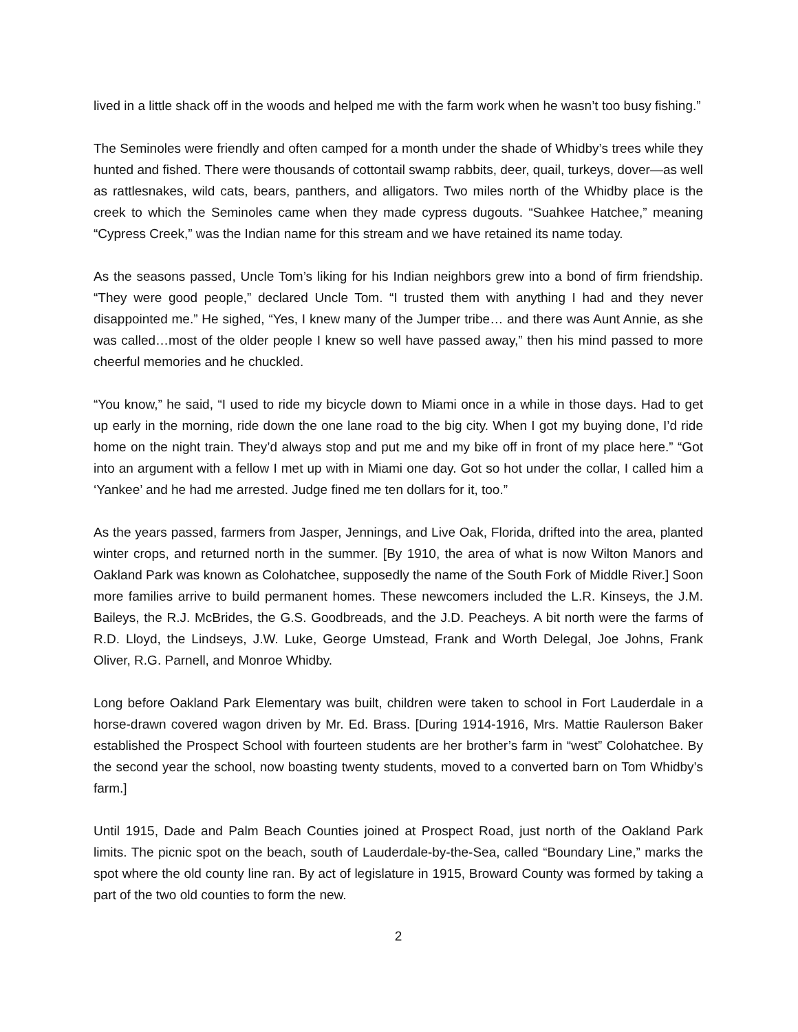lived in a little shack off in the woods and helped me with the farm work when he wasn’t too busy fishing.”
The Seminoles were friendly and often camped for a month under the shade of Whidby’s trees while they hunted and fished. There were thousands of cottontail swamp rabbits, deer, quail, turkeys, dover—as well as rattlesnakes, wild cats, bears, panthers, and alligators. Two miles north of the Whidby place is the creek to which the Seminoles came when they made cypress dugouts. “Suahkee Hatchee,” meaning “Cypress Creek,” was the Indian name for this stream and we have retained its name today.
As the seasons passed, Uncle Tom’s liking for his Indian neighbors grew into a bond of firm friendship. “They were good people,” declared Uncle Tom. “I trusted them with anything I had and they never disappointed me.” He sighed, “Yes, I knew many of the Jumper tribe… and there was Aunt Annie, as she was called…most of the older people I knew so well have passed away,” then his mind passed to more cheerful memories and he chuckled.
“You know,” he said, “I used to ride my bicycle down to Miami once in a while in those days. Had to get up early in the morning, ride down the one lane road to the big city. When I got my buying done, I’d ride home on the night train. They’d always stop and put me and my bike off in front of my place here.” “Got into an argument with a fellow I met up with in Miami one day. Got so hot under the collar, I called him a ‘Yankee’ and he had me arrested. Judge fined me ten dollars for it, too.”
As the years passed, farmers from Jasper, Jennings, and Live Oak, Florida, drifted into the area, planted winter crops, and returned north in the summer. [By 1910, the area of what is now Wilton Manors and Oakland Park was known as Colohatchee, supposedly the name of the South Fork of Middle River.] Soon more families arrive to build permanent homes. These newcomers included the L.R. Kinseys, the J.M. Baileys, the R.J. McBrides, the G.S. Goodbreads, and the J.D. Peacheys. A bit north were the farms of R.D. Lloyd, the Lindseys, J.W. Luke, George Umstead, Frank and Worth Delegal, Joe Johns, Frank Oliver, R.G. Parnell, and Monroe Whidby.
Long before Oakland Park Elementary was built, children were taken to school in Fort Lauderdale in a horse-drawn covered wagon driven by Mr. Ed. Brass. [During 1914-1916, Mrs. Mattie Raulerson Baker established the Prospect School with fourteen students are her brother’s farm in “west” Colohatchee. By the second year the school, now boasting twenty students, moved to a converted barn on Tom Whidby’s farm.]
Until 1915, Dade and Palm Beach Counties joined at Prospect Road, just north of the Oakland Park limits. The picnic spot on the beach, south of Lauderdale-by-the-Sea, called “Boundary Line,” marks the spot where the old county line ran. By act of legislature in 1915, Broward County was formed by taking a part of the two old counties to form the new.
2